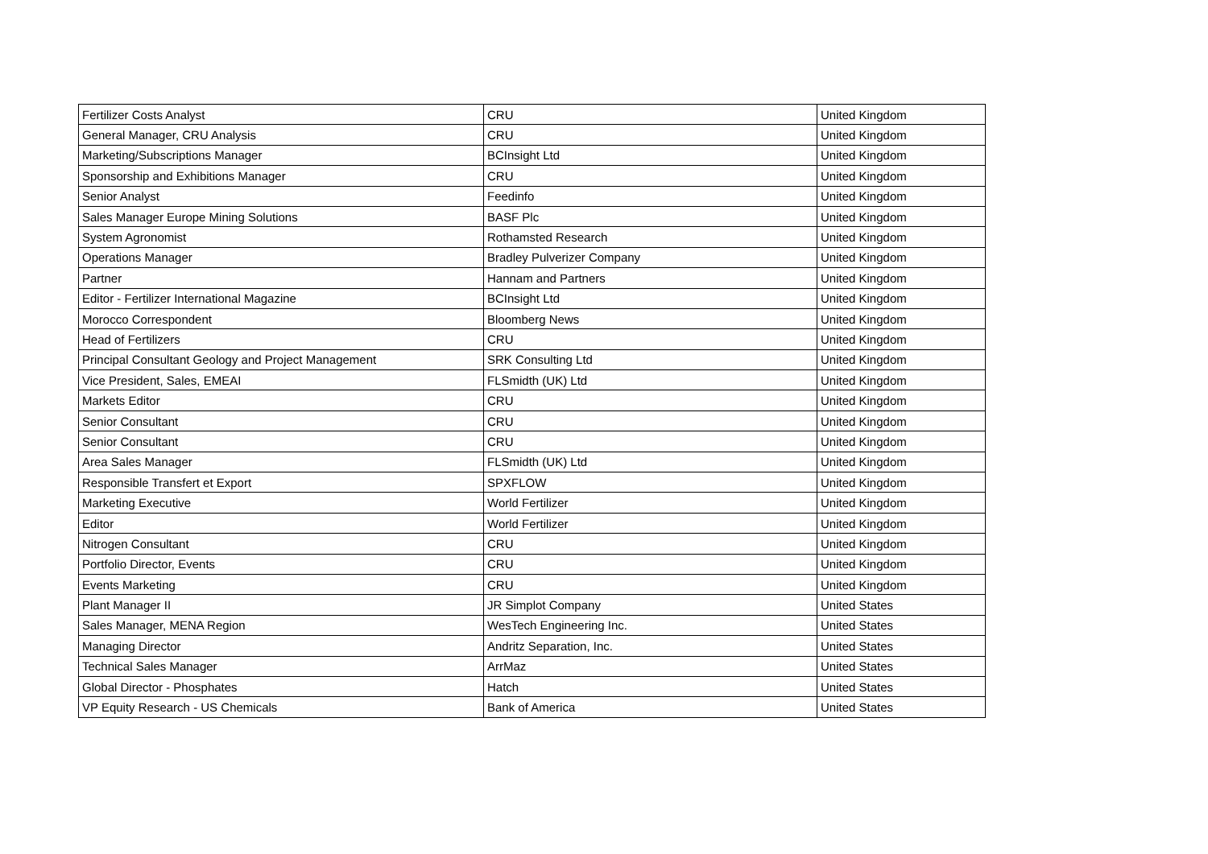| Fertilizer Costs Analyst | CRU | United Kingdom |
| General Manager, CRU Analysis | CRU | United Kingdom |
| Marketing/Subscriptions Manager | BCInsight Ltd | United Kingdom |
| Sponsorship and Exhibitions Manager | CRU | United Kingdom |
| Senior Analyst | Feedinfo | United Kingdom |
| Sales Manager Europe Mining Solutions | BASF Plc | United Kingdom |
| System Agronomist | Rothamsted Research | United Kingdom |
| Operations Manager | Bradley Pulverizer Company | United Kingdom |
| Partner | Hannam and Partners | United Kingdom |
| Editor - Fertilizer International Magazine | BCInsight Ltd | United Kingdom |
| Morocco Correspondent | Bloomberg News | United Kingdom |
| Head of Fertilizers | CRU | United Kingdom |
| Principal Consultant Geology and Project Management | SRK Consulting Ltd | United Kingdom |
| Vice President, Sales, EMEAI | FLSmidth (UK) Ltd | United Kingdom |
| Markets Editor | CRU | United Kingdom |
| Senior Consultant | CRU | United Kingdom |
| Senior Consultant | CRU | United Kingdom |
| Area Sales Manager | FLSmidth (UK) Ltd | United Kingdom |
| Responsible Transfert et Export | SPXFLOW | United Kingdom |
| Marketing Executive | World Fertilizer | United Kingdom |
| Editor | World Fertilizer | United Kingdom |
| Nitrogen Consultant | CRU | United Kingdom |
| Portfolio Director, Events | CRU | United Kingdom |
| Events Marketing | CRU | United Kingdom |
| Plant Manager II | JR Simplot Company | United States |
| Sales Manager, MENA Region | WesTech Engineering Inc. | United States |
| Managing Director | Andritz Separation, Inc. | United States |
| Technical Sales Manager | ArrMaz | United States |
| Global Director - Phosphates | Hatch | United States |
| VP Equity Research - US Chemicals | Bank of America | United States |